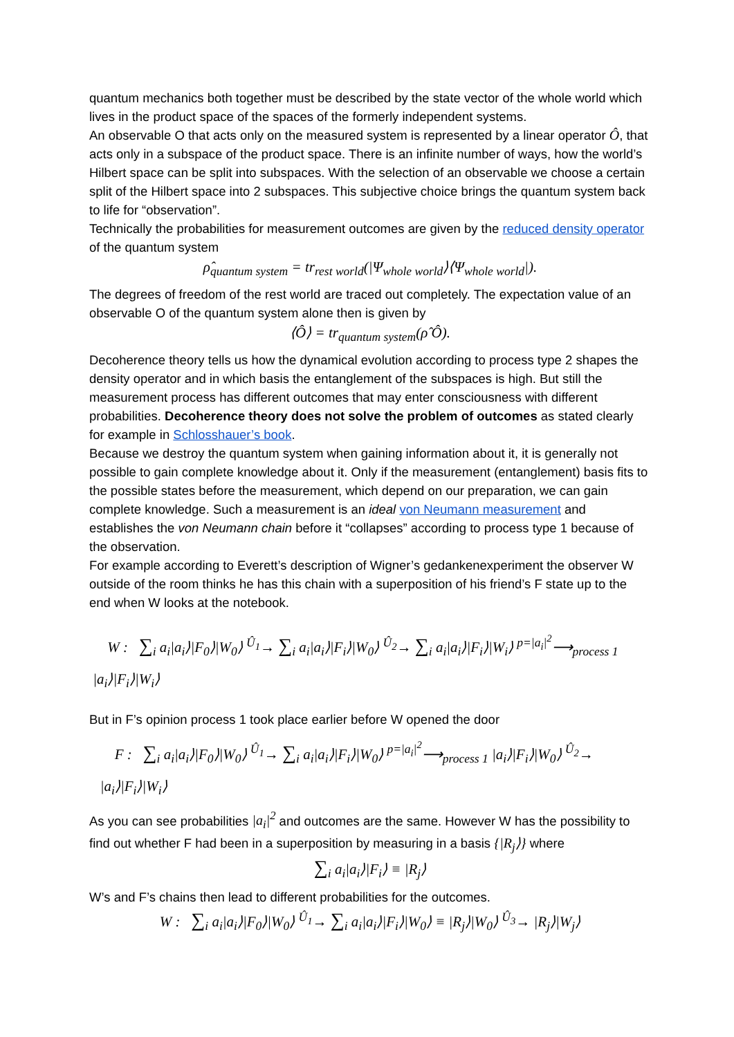quantum mechanics both together must be described by the state vector of the whole world which lives in the product space of the spaces of the formerly independent systems.
An observable O that acts only on the measured system is represented by a linear operator Ô, that acts only in a subspace of the product space. There is an infinite number of ways, how the world’s Hilbert space can be split into subspaces. With the selection of an observable we choose a certain split of the Hilbert space into 2 subspaces. This subjective choice brings the quantum system back to life for “observation”.
Technically the probabilities for measurement outcomes are given by the reduced density operator of the quantum system
ρ̂<sub>quantum system</sub> = tr<sub>rest world</sub>(|Ψ<sub>whole world</sub>⟩⟨Ψ<sub>whole world</sub>|).
The degrees of freedom of the rest world are traced out completely. The expectation value of an observable O of the quantum system alone then is given by
⟨Ô⟩ = tr<sub>quantum system</sub>(ρ̂ Ô).
Decoherence theory tells us how the dynamical evolution according to process type 2 shapes the density operator and in which basis the entanglement of the subspaces is high. But still the measurement process has different outcomes that may enter consciousness with different probabilities. Decoherence theory does not solve the problem of outcomes as stated clearly for example in Schlosshauer’s book.
Because we destroy the quantum system when gaining information about it, it is generally not possible to gain complete knowledge about it. Only if the measurement (entanglement) basis fits to the possible states before the measurement, which depend on our preparation, we can gain complete knowledge. Such a measurement is an ideal von Neumann measurement and establishes the von Neumann chain before it “collapses” according to process type 1 because of the observation.
For example according to Everett’s description of Wigner’s gedankenexperiment the observer W outside of the room thinks he has this chain with a superposition of his friend’s F state up to the end when W looks at the notebook.
W : ∑<sub>i</sub> a<sub>i</sub>|a<sub>i</sub>⟩|F<sub>0</sub>⟩|W<sub>0</sub>⟩ <sup>Û<sub>1</sub></sup>→ ∑<sub>i</sub> a<sub>i</sub>|a<sub>i</sub>⟩|F<sub>i</sub>⟩|W<sub>0</sub>⟩ <sup>Û<sub>2</sub></sup>→ ∑<sub>i</sub> a<sub>i</sub>|a<sub>i</sub>⟩|F<sub>i</sub>⟩|W<sub>i</sub>⟩ <sup>p=|a<sub>i</sub>|<sup>2</sup></sup>⟶<sub>process 1</sub>
|a<sub>i</sub>⟩|F<sub>i</sub>⟩|W<sub>i</sub>⟩
But in F’s opinion process 1 took place earlier before W opened the door
F : ∑<sub>i</sub> a<sub>i</sub>|a<sub>i</sub>⟩|F<sub>0</sub>⟩|W<sub>0</sub>⟩ <sup>Û<sub>1</sub></sup>→ ∑<sub>i</sub> a<sub>i</sub>|a<sub>i</sub>⟩|F<sub>i</sub>⟩|W<sub>0</sub>⟩ <sup>p=|a<sub>i</sub>|<sup>2</sup></sup>⟶<sub>process 1</sub> |a<sub>i</sub>⟩|F<sub>i</sub>⟩|W<sub>0</sub>⟩ <sup>Û<sub>2</sub></sup>→
|a<sub>i</sub>⟩|F<sub>i</sub>⟩|W<sub>i</sub>⟩
As you can see probabilities |a<sub>i</sub>|<sup>2</sup> and outcomes are the same. However W has the possibility to find out whether F had been in a superposition by measuring in a basis {|R<sub>j</sub>⟩} where
∑<sub>i</sub> a<sub>i</sub>|a<sub>i</sub>⟩|F<sub>i</sub>⟩ ≡ |R<sub>j</sub>⟩
W’s and F’s chains then lead to different probabilities for the outcomes.
W : ∑<sub>i</sub> a<sub>i</sub>|a<sub>i</sub>⟩|F<sub>0</sub>⟩|W<sub>0</sub>⟩ <sup>Û<sub>1</sub></sup>→ ∑<sub>i</sub> a<sub>i</sub>|a<sub>i</sub>⟩|F<sub>i</sub>⟩|W<sub>0</sub>⟩ ≡ |R<sub>j</sub>⟩|W<sub>0</sub>⟩ <sup>Û<sub>3</sub></sup>→ |R<sub>j</sub>⟩|W<sub>j</sub>⟩